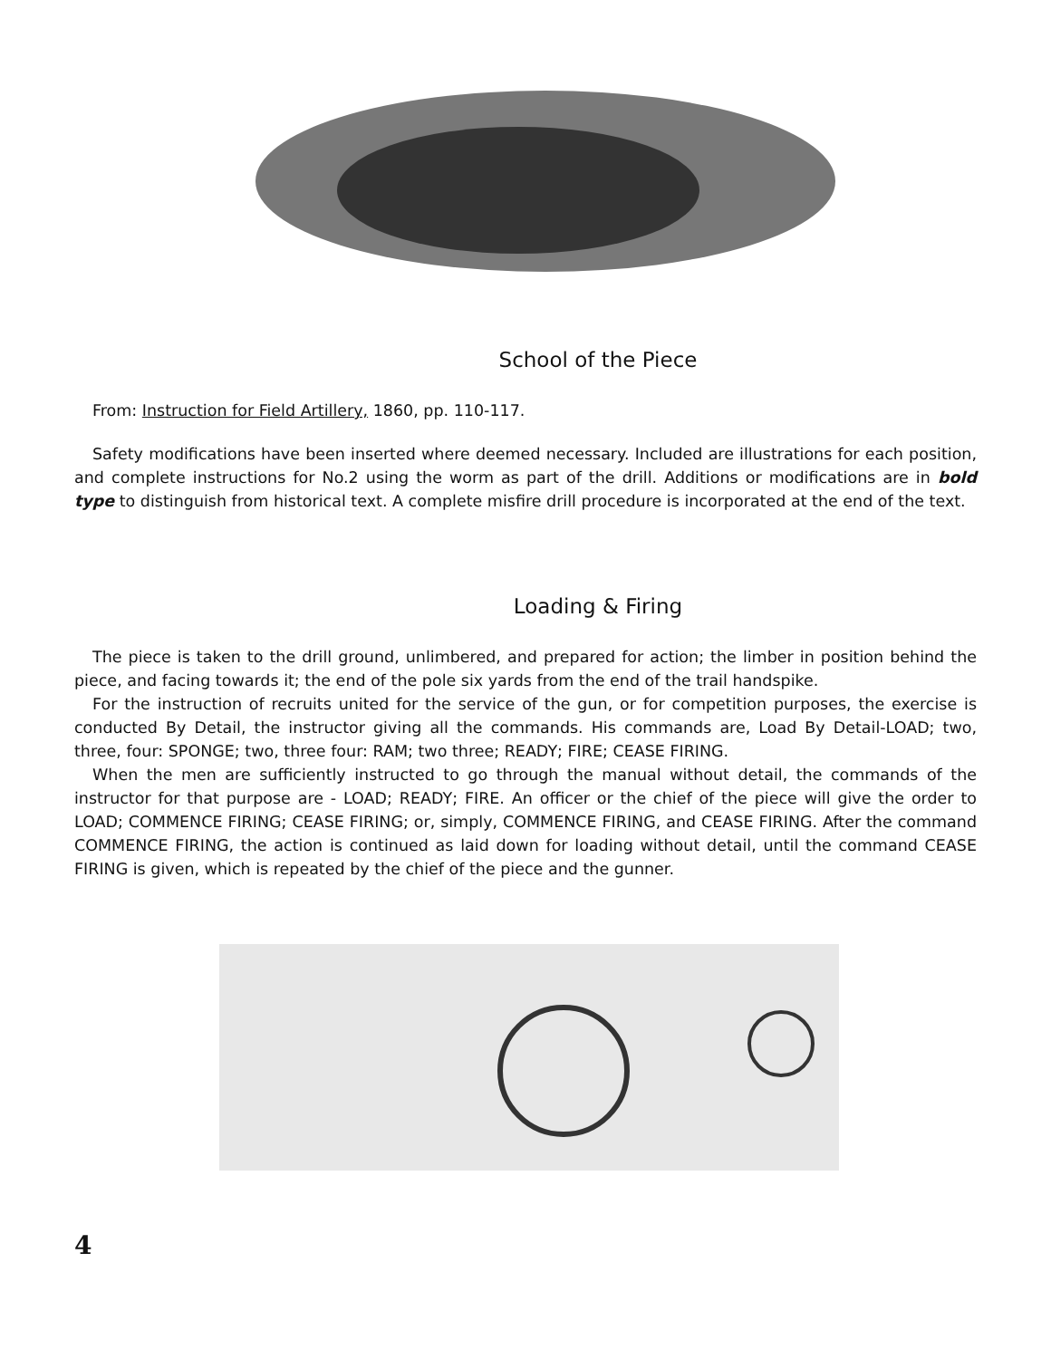School of the Piece
From: Instruction for Field Artillery, 1860, pp. 110-117.
Safety modifications have been inserted where deemed necessary. Included are illustrations for each position, and complete instructions for No.2 using the worm as part of the drill. Additions or modifications are in bold type to distinguish from historical text. A complete misfire drill procedure is incorporated at the end of the text.
Loading & Firing
The piece is taken to the drill ground, unlimbered, and prepared for action; the limber in position behind the piece, and facing towards it; the end of the pole six yards from the end of the trail handspike.
For the instruction of recruits united for the service of the gun, or for competition purposes, the exercise is conducted By Detail, the instructor giving all the commands. His commands are, Load By Detail-LOAD; two, three, four: SPONGE; two, three four: RAM; two three; READY; FIRE; CEASE FIRING.
When the men are sufficiently instructed to go through the manual without detail, the commands of the instructor for that purpose are - LOAD; READY; FIRE. An officer or the chief of the piece will give the order to LOAD; COMMENCE FIRING; CEASE FIRING; or, simply, COMMENCE FIRING, and CEASE FIRING. After the command COMMENCE FIRING, the action is continued as laid down for loading without detail, until the command CEASE FIRING is given, which is repeated by the chief of the piece and the gunner.
4